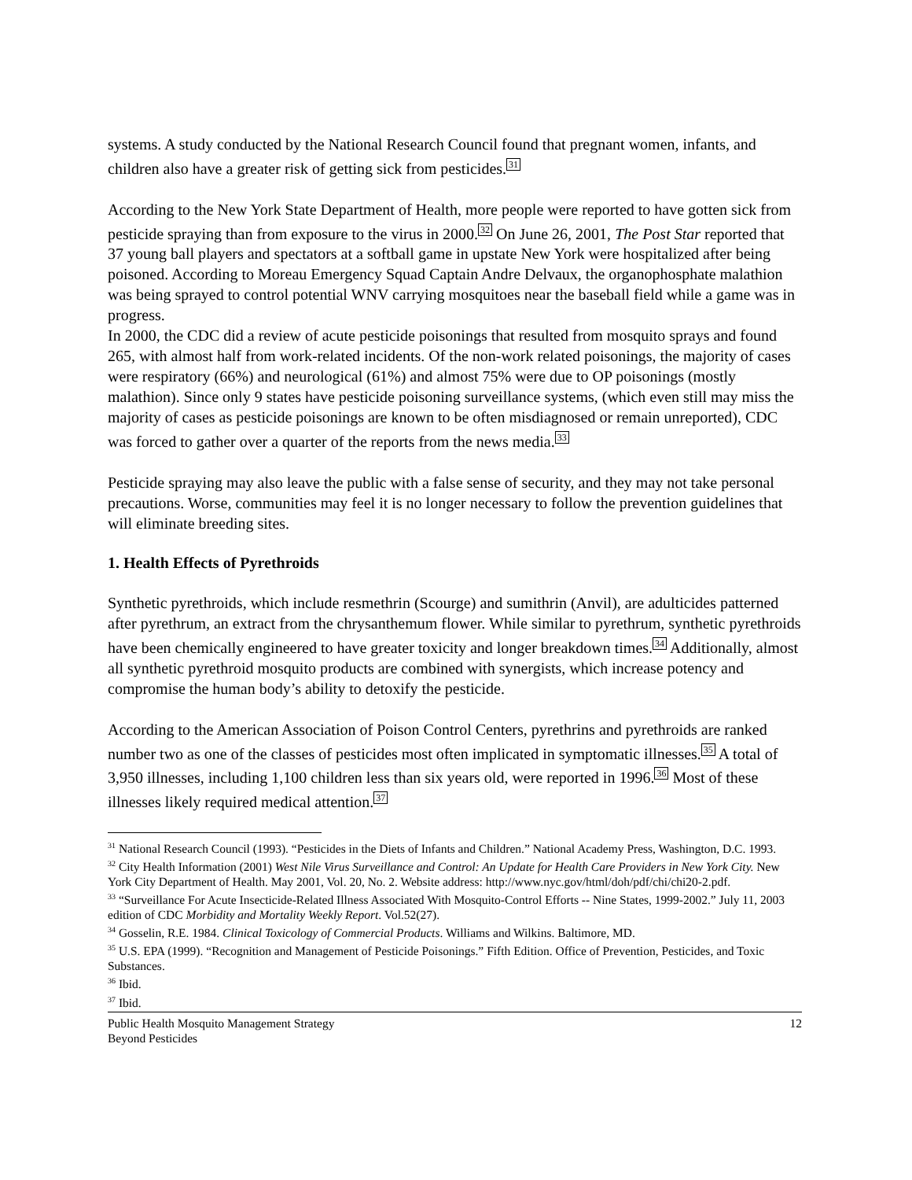systems. A study conducted by the National Research Council found that pregnant women, infants, and children also have a greater risk of getting sick from pesticides.<sup>31</sup>
According to the New York State Department of Health, more people were reported to have gotten sick from pesticide spraying than from exposure to the virus in 2000.<sup>32</sup> On June 26, 2001, The Post Star reported that 37 young ball players and spectators at a softball game in upstate New York were hospitalized after being poisoned. According to Moreau Emergency Squad Captain Andre Delvaux, the organophosphate malathion was being sprayed to control potential WNV carrying mosquitoes near the baseball field while a game was in progress.
In 2000, the CDC did a review of acute pesticide poisonings that resulted from mosquito sprays and found 265, with almost half from work-related incidents. Of the non-work related poisonings, the majority of cases were respiratory (66%) and neurological (61%) and almost 75% were due to OP poisonings (mostly malathion). Since only 9 states have pesticide poisoning surveillance systems, (which even still may miss the majority of cases as pesticide poisonings are known to be often misdiagnosed or remain unreported), CDC was forced to gather over a quarter of the reports from the news media.<sup>33</sup>
Pesticide spraying may also leave the public with a false sense of security, and they may not take personal precautions. Worse, communities may feel it is no longer necessary to follow the prevention guidelines that will eliminate breeding sites.
1. Health Effects of Pyrethroids
Synthetic pyrethroids, which include resmethrin (Scourge) and sumithrin (Anvil), are adulticides patterned after pyrethrum, an extract from the chrysanthemum flower. While similar to pyrethrum, synthetic pyrethroids have been chemically engineered to have greater toxicity and longer breakdown times.<sup>34</sup> Additionally, almost all synthetic pyrethroid mosquito products are combined with synergists, which increase potency and compromise the human body’s ability to detoxify the pesticide.
According to the American Association of Poison Control Centers, pyrethrins and pyrethroids are ranked number two as one of the classes of pesticides most often implicated in symptomatic illnesses.<sup>35</sup> A total of 3,950 illnesses, including 1,100 children less than six years old, were reported in 1996.<sup>36</sup> Most of these illnesses likely required medical attention.<sup>37</sup>
<sup>31</sup> National Research Council (1993). “Pesticides in the Diets of Infants and Children.” National Academy Press, Washington, D.C. 1993.
<sup>32</sup> City Health Information (2001) West Nile Virus Surveillance and Control: An Update for Health Care Providers in New York City. New York City Department of Health. May 2001, Vol. 20, No. 2. Website address: http://www.nyc.gov/html/doh/pdf/chi/chi20-2.pdf.
<sup>33</sup> “Surveillance For Acute Insecticide-Related Illness Associated With Mosquito-Control Efforts -- Nine States, 1999-2002.” July 11, 2003 edition of CDC Morbidity and Mortality Weekly Report. Vol.52(27).
<sup>34</sup> Gosselin, R.E. 1984. Clinical Toxicology of Commercial Products. Williams and Wilkins. Baltimore, MD.
<sup>35</sup> U.S. EPA (1999). “Recognition and Management of Pesticide Poisonings.” Fifth Edition. Office of Prevention, Pesticides, and Toxic Substances.
<sup>36</sup> Ibid.
<sup>37</sup> Ibid.
Public Health Mosquito Management Strategy
Beyond Pesticides
12